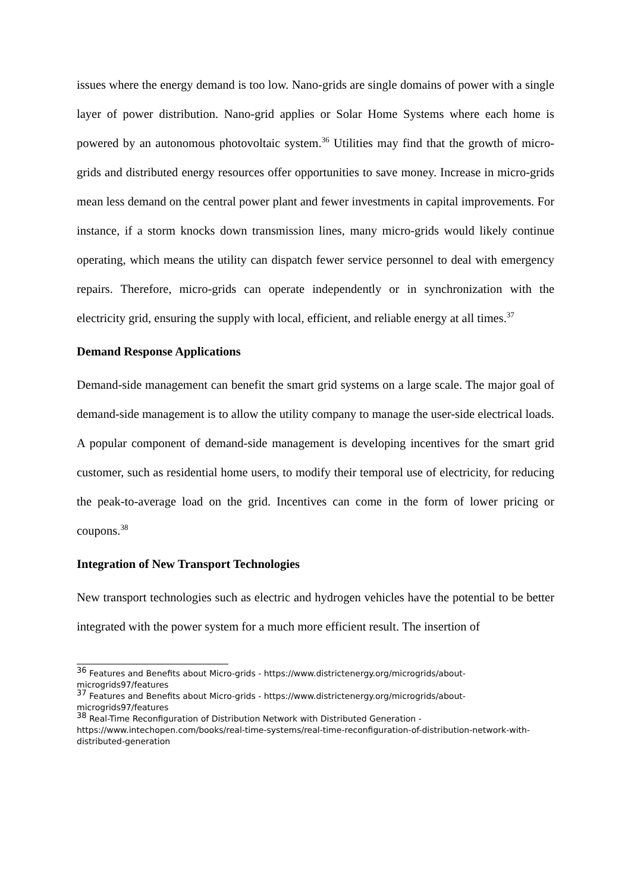issues where the energy demand is too low. Nano-grids are single domains of power with a single layer of power distribution. Nano-grid applies or Solar Home Systems where each home is powered by an autonomous photovoltaic system.<sup>36</sup> Utilities may find that the growth of micro-grids and distributed energy resources offer opportunities to save money. Increase in micro-grids mean less demand on the central power plant and fewer investments in capital improvements. For instance, if a storm knocks down transmission lines, many micro-grids would likely continue operating, which means the utility can dispatch fewer service personnel to deal with emergency repairs. Therefore, micro-grids can operate independently or in synchronization with the electricity grid, ensuring the supply with local, efficient, and reliable energy at all times.<sup>37</sup>
Demand Response Applications
Demand-side management can benefit the smart grid systems on a large scale. The major goal of demand-side management is to allow the utility company to manage the user-side electrical loads. A popular component of demand-side management is developing incentives for the smart grid customer, such as residential home users, to modify their temporal use of electricity, for reducing the peak-to-average load on the grid. Incentives can come in the form of lower pricing or coupons.<sup>38</sup>
Integration of New Transport Technologies
New transport technologies such as electric and hydrogen vehicles have the potential to be better integrated with the power system for a much more efficient result. The insertion of
<sup>36</sup> Features and Benefits about Micro-grids - https://www.districtenergy.org/microgrids/about-microgrids97/features
<sup>37</sup> Features and Benefits about Micro-grids - https://www.districtenergy.org/microgrids/about-microgrids97/features
<sup>38</sup> Real-Time Reconfiguration of Distribution Network with Distributed Generation - https://www.intechopen.com/books/real-time-systems/real-time-reconfiguration-of-distribution-network-with-distributed-generation